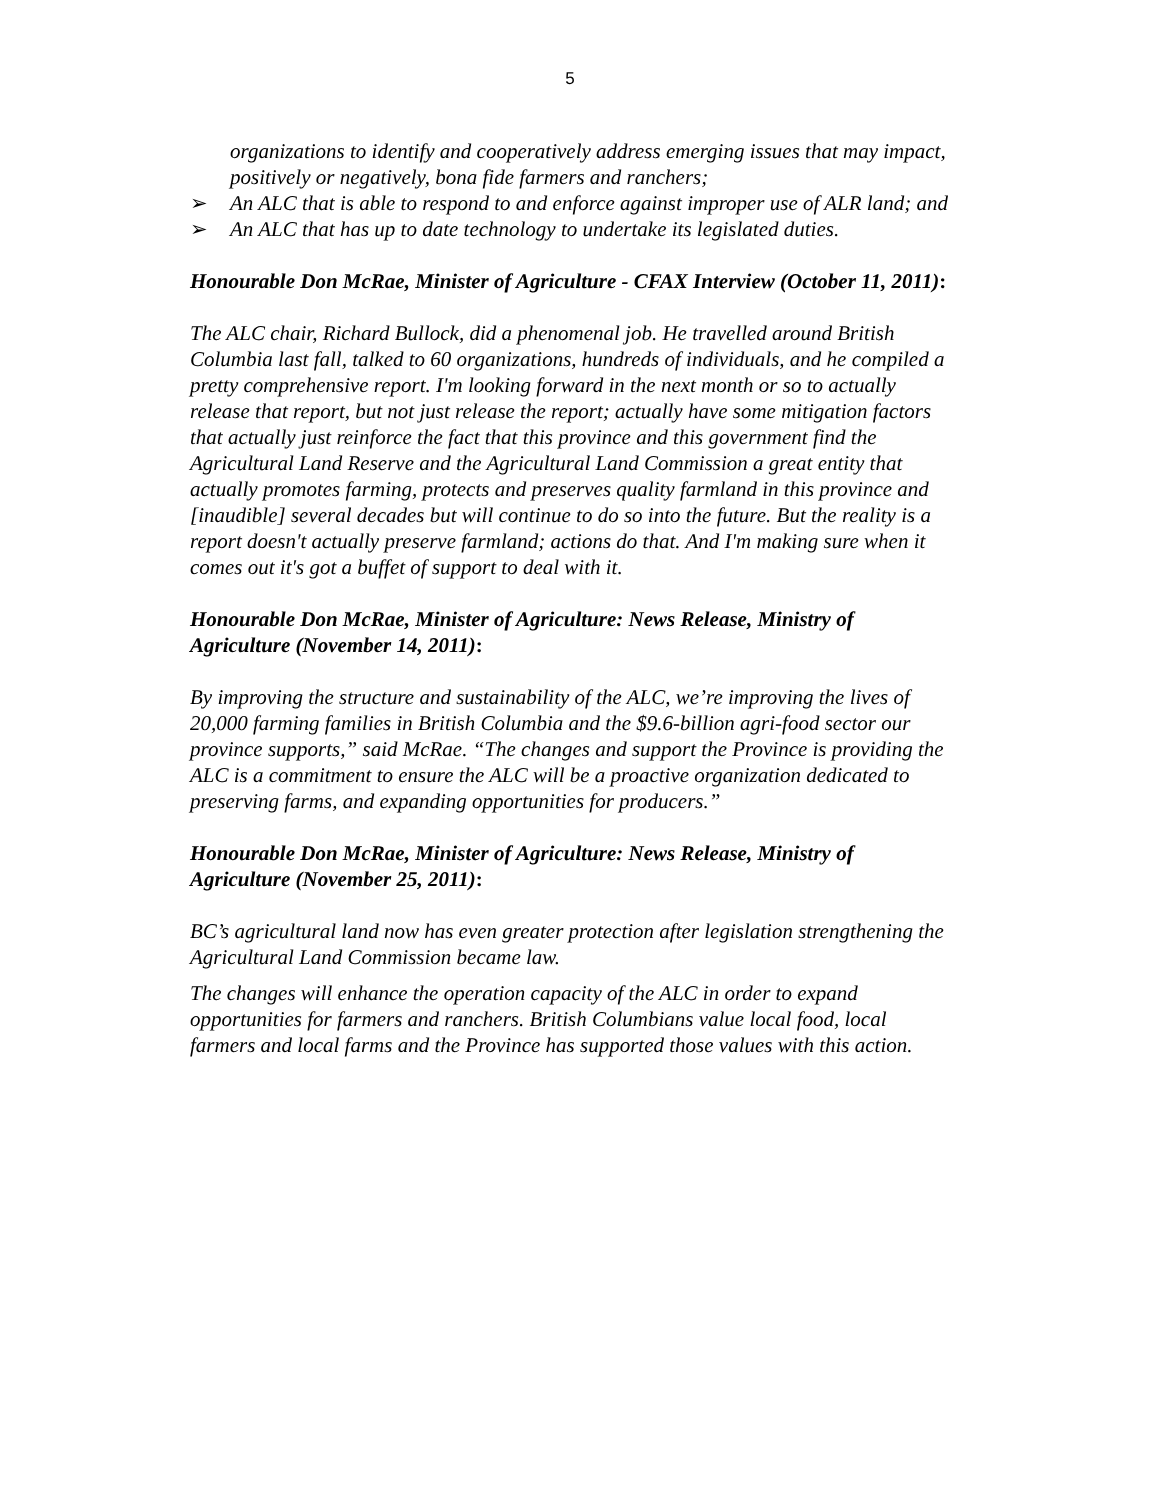5
organizations to identify and cooperatively address emerging issues that may impact, positively or negatively, bona fide farmers and ranchers;
➢ An ALC that is able to respond to and enforce against improper use of ALR land; and
➢ An ALC that has up to date technology to undertake its legislated duties.
Honourable Don McRae, Minister of Agriculture - CFAX Interview (October 11, 2011):
The ALC chair, Richard Bullock, did a phenomenal job. He travelled around British Columbia last fall, talked to 60 organizations, hundreds of individuals, and he compiled a pretty comprehensive report. I'm looking forward in the next month or so to actually release that report, but not just release the report; actually have some mitigation factors that actually just reinforce the fact that this province and this government find the Agricultural Land Reserve and the Agricultural Land Commission a great entity that actually promotes farming, protects and preserves quality farmland in this province and [inaudible] several decades but will continue to do so into the future. But the reality is a report doesn't actually preserve farmland; actions do that. And I'm making sure when it comes out it's got a buffet of support to deal with it.
Honourable Don McRae, Minister of Agriculture: News Release, Ministry of Agriculture (November 14, 2011):
By improving the structure and sustainability of the ALC, we’re improving the lives of 20,000 farming families in British Columbia and the $9.6-billion agri-food sector our province supports,” said McRae. “The changes and support the Province is providing the ALC is a commitment to ensure the ALC will be a proactive organization dedicated to preserving farms, and expanding opportunities for producers.”
Honourable Don McRae, Minister of Agriculture: News Release, Ministry of Agriculture (November 25, 2011):
BC’s agricultural land now has even greater protection after legislation strengthening the Agricultural Land Commission became law.
The changes will enhance the operation capacity of the ALC in order to expand opportunities for farmers and ranchers. British Columbians value local food, local farmers and local farms and the Province has supported those values with this action.